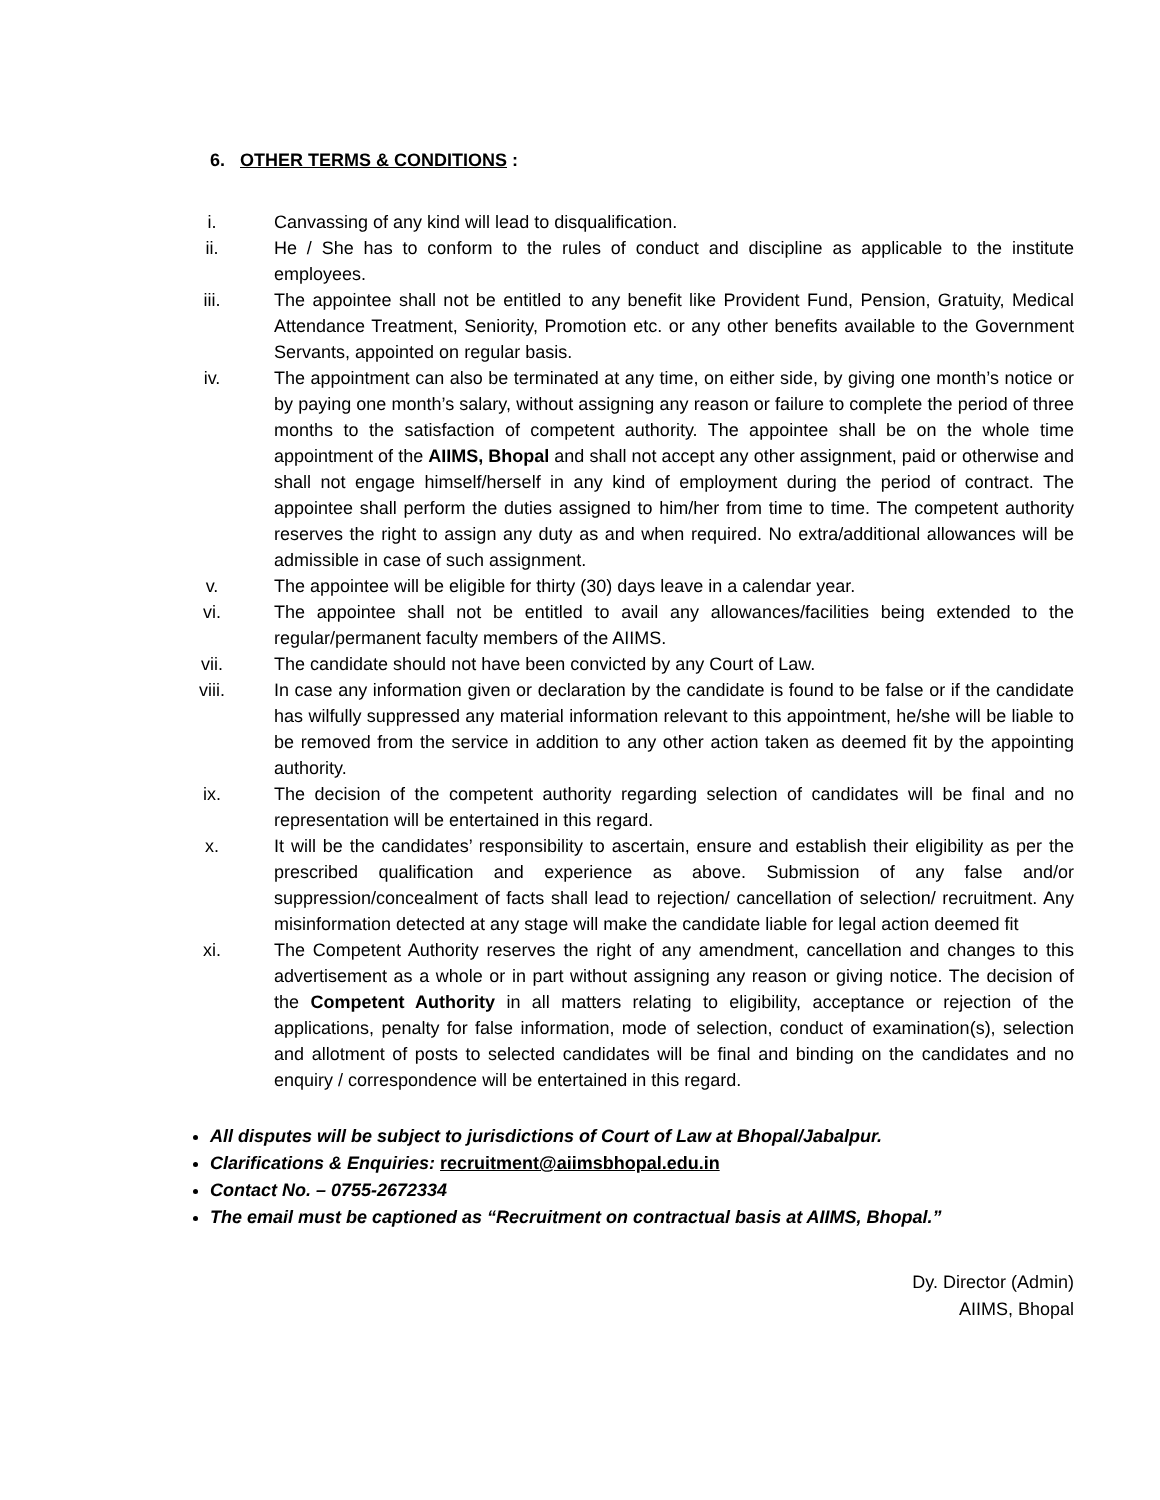6. OTHER TERMS & CONDITIONS :
i. Canvassing of any kind will lead to disqualification.
ii. He / She has to conform to the rules of conduct and discipline as applicable to the institute employees.
iii. The appointee shall not be entitled to any benefit like Provident Fund, Pension, Gratuity, Medical Attendance Treatment, Seniority, Promotion etc. or any other benefits available to the Government Servants, appointed on regular basis.
iv. The appointment can also be terminated at any time, on either side, by giving one month’s notice or by paying one month’s salary, without assigning any reason or failure to complete the period of three months to the satisfaction of competent authority. The appointee shall be on the whole time appointment of the AIIMS, Bhopal and shall not accept any other assignment, paid or otherwise and shall not engage himself/herself in any kind of employment during the period of contract. The appointee shall perform the duties assigned to him/her from time to time. The competent authority reserves the right to assign any duty as and when required. No extra/additional allowances will be admissible in case of such assignment.
v. The appointee will be eligible for thirty (30) days leave in a calendar year.
vi. The appointee shall not be entitled to avail any allowances/facilities being extended to the regular/permanent faculty members of the AIIMS.
vii. The candidate should not have been convicted by any Court of Law.
viii. In case any information given or declaration by the candidate is found to be false or if the candidate has wilfully suppressed any material information relevant to this appointment, he/she will be liable to be removed from the service in addition to any other action taken as deemed fit by the appointing authority.
ix. The decision of the competent authority regarding selection of candidates will be final and no representation will be entertained in this regard.
x. It will be the candidates’ responsibility to ascertain, ensure and establish their eligibility as per the prescribed qualification and experience as above. Submission of any false and/or suppression/concealment of facts shall lead to rejection/ cancellation of selection/ recruitment. Any misinformation detected at any stage will make the candidate liable for legal action deemed fit
xi. The Competent Authority reserves the right of any amendment, cancellation and changes to this advertisement as a whole or in part without assigning any reason or giving notice. The decision of the Competent Authority in all matters relating to eligibility, acceptance or rejection of the applications, penalty for false information, mode of selection, conduct of examination(s), selection and allotment of posts to selected candidates will be final and binding on the candidates and no enquiry / correspondence will be entertained in this regard.
All disputes will be subject to jurisdictions of Court of Law at Bhopal/Jabalpur.
Clarifications & Enquiries: recruitment@aiimsbhopal.edu.in
Contact No. – 0755-2672334
The email must be captioned as “Recruitment on contractual basis at AIIMS, Bhopal.”
Dy. Director (Admin)
AIIMS, Bhopal